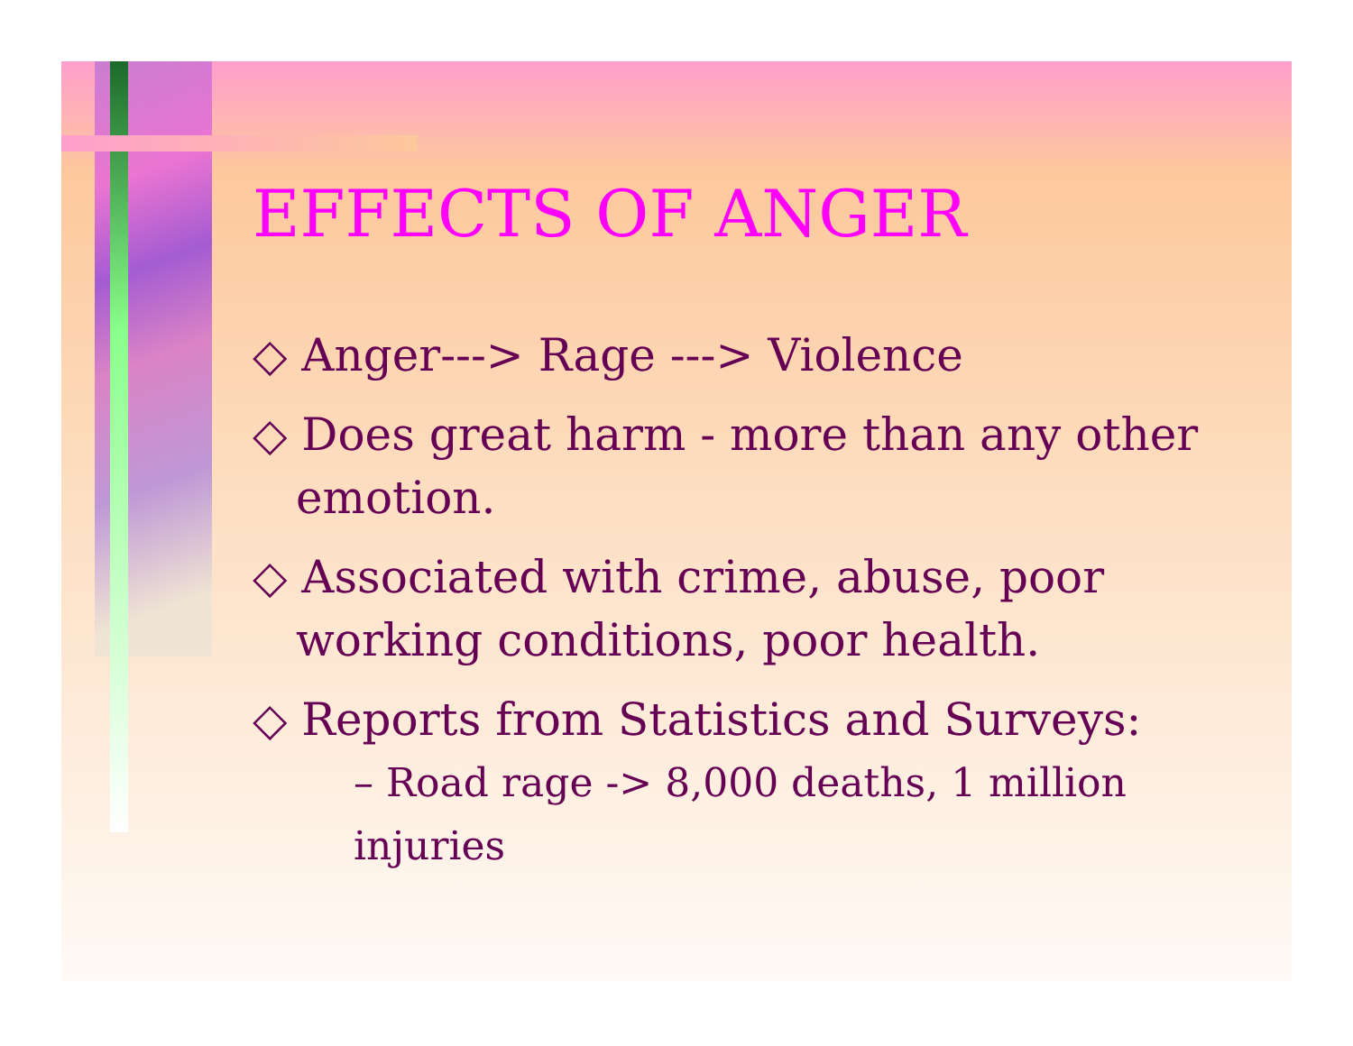EFFECTS OF ANGER
◇ Anger---> Rage ---> Violence
◇ Does great harm - more than any other emotion.
◇ Associated with crime, abuse, poor working conditions, poor health.
◇ Reports from Statistics and Surveys:
– Road rage -> 8,000 deaths, 1 million injuries